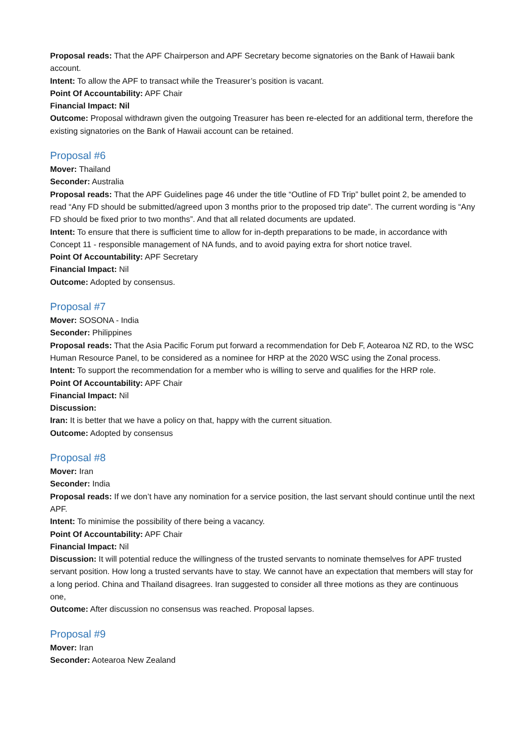Proposal reads: That the APF Chairperson and APF Secretary become signatories on the Bank of Hawaii bank account.
Intent: To allow the APF to transact while the Treasurer’s position is vacant.
Point Of Accountability: APF Chair
Financial Impact: Nil
Outcome: Proposal withdrawn given the outgoing Treasurer has been re-elected for an additional term, therefore the existing signatories on the Bank of Hawaii account can be retained.
Proposal #6
Mover: Thailand
Seconder: Australia
Proposal reads: That the APF Guidelines page 46 under the title “Outline of FD Trip” bullet point 2, be amended to read “Any FD should be submitted/agreed upon 3 months prior to the proposed trip date”. The current wording is “Any FD should be fixed prior to two months”. And that all related documents are updated.
Intent: To ensure that there is sufficient time to allow for in-depth preparations to be made, in accordance with Concept 11 - responsible management of NA funds, and to avoid paying extra for short notice travel.
Point Of Accountability: APF Secretary
Financial Impact: Nil
Outcome: Adopted by consensus.
Proposal #7
Mover: SOSONA - India
Seconder: Philippines
Proposal reads: That the Asia Pacific Forum put forward a recommendation for Deb F, Aotearoa NZ RD, to the WSC Human Resource Panel, to be considered as a nominee for HRP at the 2020 WSC using the Zonal process.
Intent: To support the recommendation for a member who is willing to serve and qualifies for the HRP role.
Point Of Accountability: APF Chair
Financial Impact: Nil
Discussion:
Iran: It is better that we have a policy on that, happy with the current situation.
Outcome: Adopted by consensus
Proposal #8
Mover: Iran
Seconder: India
Proposal reads: If we don’t have any nomination for a service position, the last servant should continue until the next APF.
Intent: To minimise the possibility of there being a vacancy.
Point Of Accountability: APF Chair
Financial Impact: Nil
Discussion: It will potential reduce the willingness of the trusted servants to nominate themselves for APF trusted servant position. How long a trusted servants have to stay. We cannot have an expectation that members will stay for a long period. China and Thailand disagrees. Iran suggested to consider all three motions as they are continuous one,
Outcome: After discussion no consensus was reached. Proposal lapses.
Proposal #9
Mover: Iran
Seconder: Aotearoa New Zealand